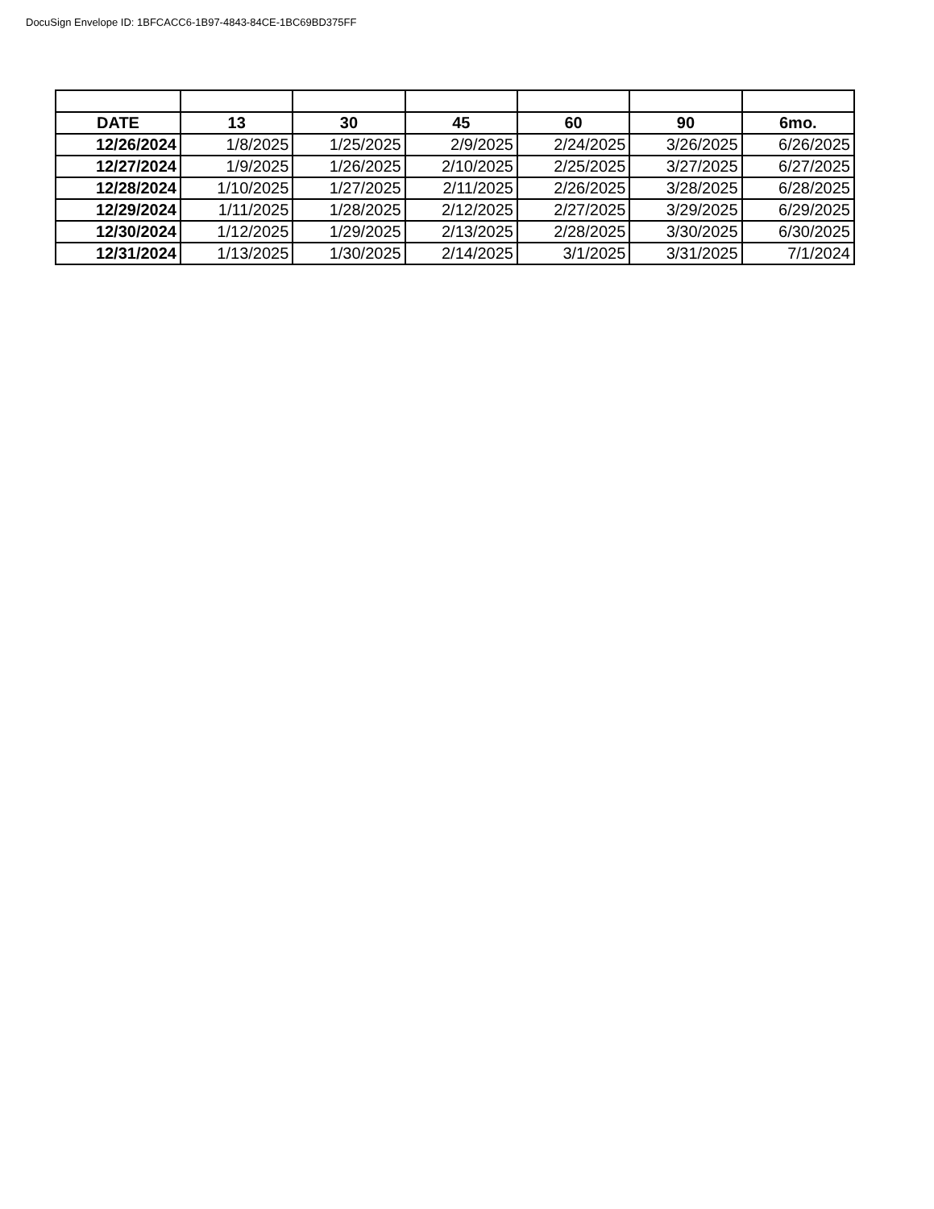DocuSign Envelope ID: 1BFCACC6-1B97-4843-84CE-1BC69BD375FF
| DATE | 13 | 30 | 45 | 60 | 90 | 6mo. |
| --- | --- | --- | --- | --- | --- | --- |
| 12/26/2024 | 1/8/2025 | 1/25/2025 | 2/9/2025 | 2/24/2025 | 3/26/2025 | 6/26/2025 |
| 12/27/2024 | 1/9/2025 | 1/26/2025 | 2/10/2025 | 2/25/2025 | 3/27/2025 | 6/27/2025 |
| 12/28/2024 | 1/10/2025 | 1/27/2025 | 2/11/2025 | 2/26/2025 | 3/28/2025 | 6/28/2025 |
| 12/29/2024 | 1/11/2025 | 1/28/2025 | 2/12/2025 | 2/27/2025 | 3/29/2025 | 6/29/2025 |
| 12/30/2024 | 1/12/2025 | 1/29/2025 | 2/13/2025 | 2/28/2025 | 3/30/2025 | 6/30/2025 |
| 12/31/2024 | 1/13/2025 | 1/30/2025 | 2/14/2025 | 3/1/2025 | 3/31/2025 | 7/1/2024 |